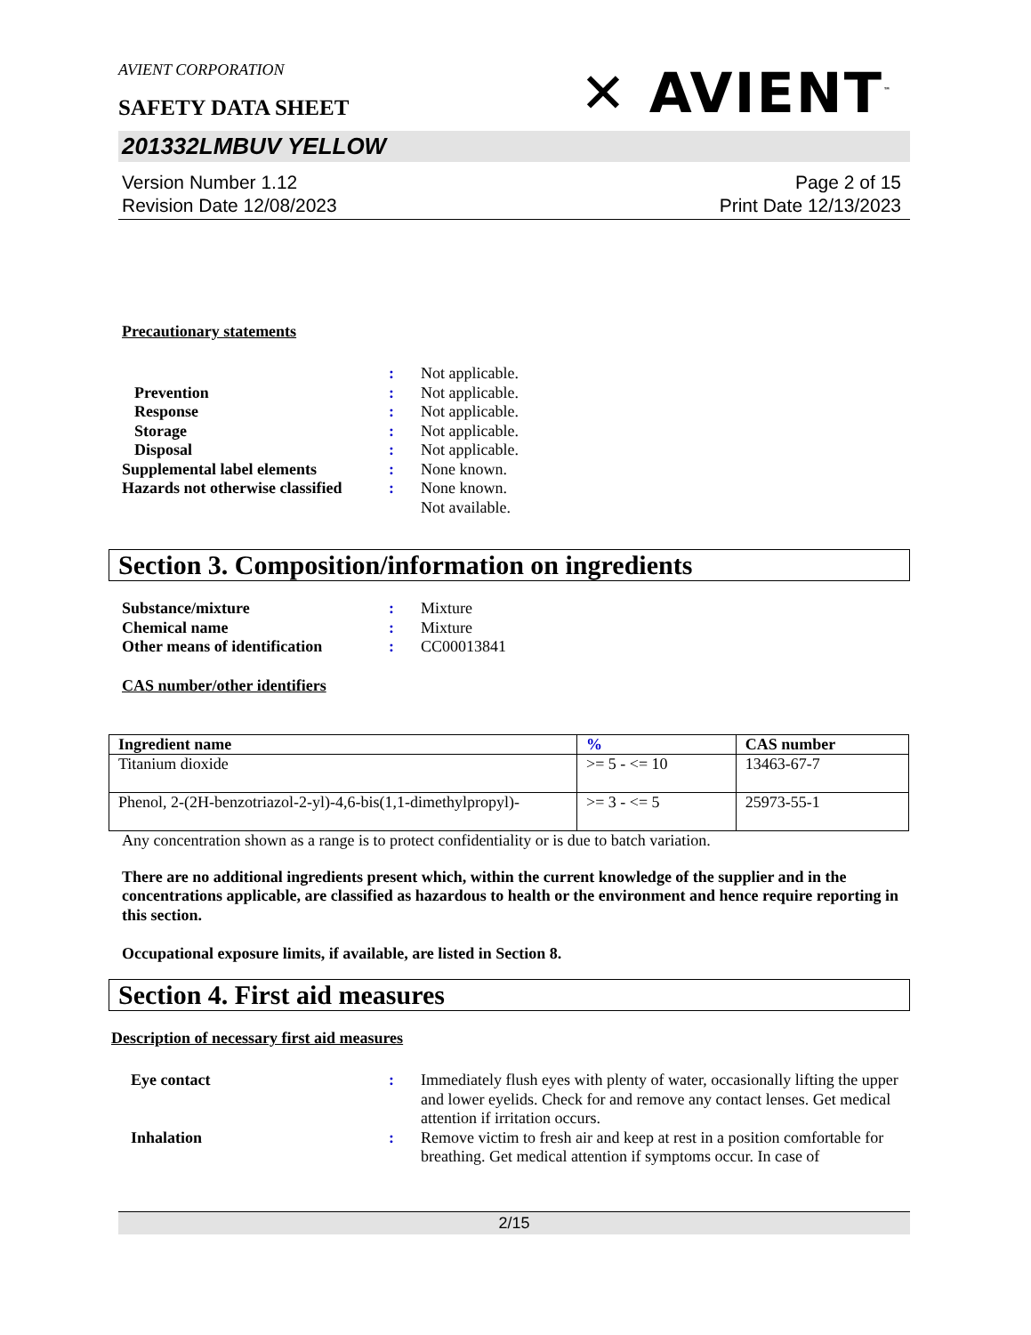AVIENT CORPORATION
✕ AVIENT<sup>™</sup>
SAFETY DATA SHEET
201332LMBUV YELLOW
Version Number 1.12
Revision Date 12/08/2023
Page 2 of 15
Print Date 12/13/2023
Precautionary statements
: Not applicable. Prevention: Not applicable. Response: Not applicable. Storage: Not applicable. Disposal: Not applicable. Supplemental label elements: None known. Hazards not otherwise classified: None known.
Not available.
Section 3. Composition/information on ingredients
Substance/mixture: Mixture Chemical name: Mixture Other means of identification: CC00013841
CAS number/other identifiers
| Ingredient name | % | CAS number |
| --- | --- | --- |
| Titanium dioxide | >= 5 - <= 10 | 13463-67-7 |
| Phenol, 2-(2H-benzotriazol-2-yl)-4,6-bis(1,1-dimethylpropyl)- | >= 3 - <= 5 | 25973-55-1 |
Any concentration shown as a range is to protect confidentiality or is due to batch variation.
There are no additional ingredients present which, within the current knowledge of the supplier and in the concentrations applicable, are classified as hazardous to health or the environment and hence require reporting in this section.
Occupational exposure limits, if available, are listed in Section 8.
Section 4. First aid measures
Description of necessary first aid measures
Eye contact: Immediately flush eyes with plenty of water, occasionally lifting the upper and lower eyelids. Check for and remove any contact lenses. Get medical attention if irritation occurs. Inhalation: Remove victim to fresh air and keep at rest in a position comfortable for breathing. Get medical attention if symptoms occur. In case of
2/15